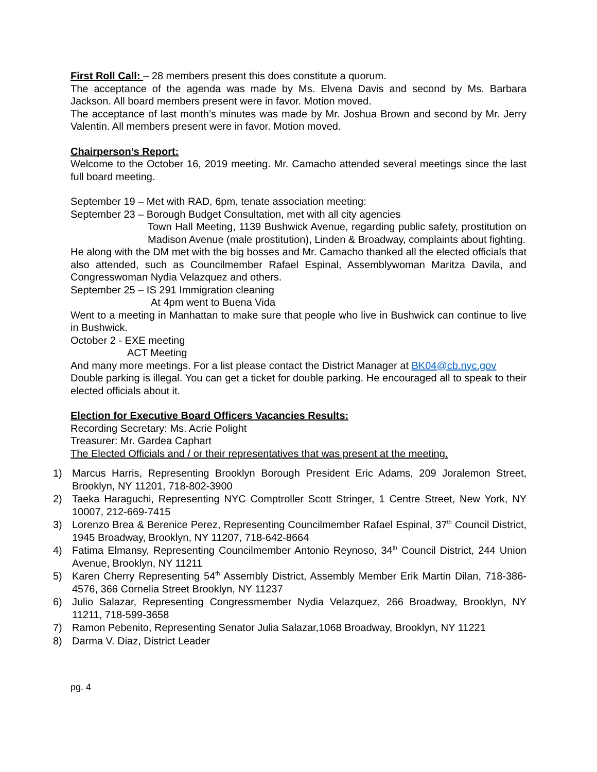First Roll Call: – 28 members present this does constitute a quorum.
The acceptance of the agenda was made by Ms. Elvena Davis and second by Ms. Barbara Jackson. All board members present were in favor. Motion moved.
The acceptance of last month’s minutes was made by Mr. Joshua Brown and second by Mr. Jerry Valentin. All members present were in favor. Motion moved.
Chairperson’s Report:
Welcome to the October 16, 2019 meeting. Mr. Camacho attended several meetings since the last full board meeting.
September 19 – Met with RAD, 6pm, tenate association meeting:
September 23 – Borough Budget Consultation, met with all city agencies
Town Hall Meeting, 1139 Bushwick Avenue, regarding public safety, prostitution on Madison Avenue (male prostitution), Linden & Broadway, complaints about fighting.
He along with the DM met with the big bosses and Mr. Camacho thanked all the elected officials that also attended, such as Councilmember Rafael Espinal, Assemblywoman Maritza Davila, and Congresswoman Nydia Velazquez and others.
September 25 – IS 291 Immigration cleaning
At 4pm went to Buena Vida
Went to a meeting in Manhattan to make sure that people who live in Bushwick can continue to live in Bushwick.
October 2 - EXE meeting
ACT Meeting
And many more meetings. For a list please contact the District Manager at BK04@cb.nyc.gov
Double parking is illegal. You can get a ticket for double parking. He encouraged all to speak to their elected officials about it.
Election for Executive Board Officers Vacancies Results:
Recording Secretary: Ms. Acrie Polight
Treasurer: Mr. Gardea Caphart
The Elected Officials and / or their representatives that was present at the meeting.
1) Marcus Harris, Representing Brooklyn Borough President Eric Adams, 209 Joralemon Street, Brooklyn, NY 11201, 718-802-3900
2) Taeka Haraguchi, Representing NYC Comptroller Scott Stringer, 1 Centre Street, New York, NY 10007, 212-669-7415
3) Lorenzo Brea & Berenice Perez, Representing Councilmember Rafael Espinal, 37<sup>th</sup> Council District, 1945 Broadway, Brooklyn, NY 11207, 718-642-8664
4) Fatima Elmansy, Representing Councilmember Antonio Reynoso, 34<sup>th</sup> Council District, 244 Union Avenue, Brooklyn, NY 11211
5) Karen Cherry Representing 54<sup>th</sup> Assembly District, Assembly Member Erik Martin Dilan, 718-386-4576, 366 Cornelia Street Brooklyn, NY 11237
6) Julio Salazar, Representing Congressmember Nydia Velazquez, 266 Broadway, Brooklyn, NY 11211, 718-599-3658
7) Ramon Pebenito, Representing Senator Julia Salazar,1068 Broadway, Brooklyn, NY 11221
8) Darma V. Diaz, District Leader
pg. 4